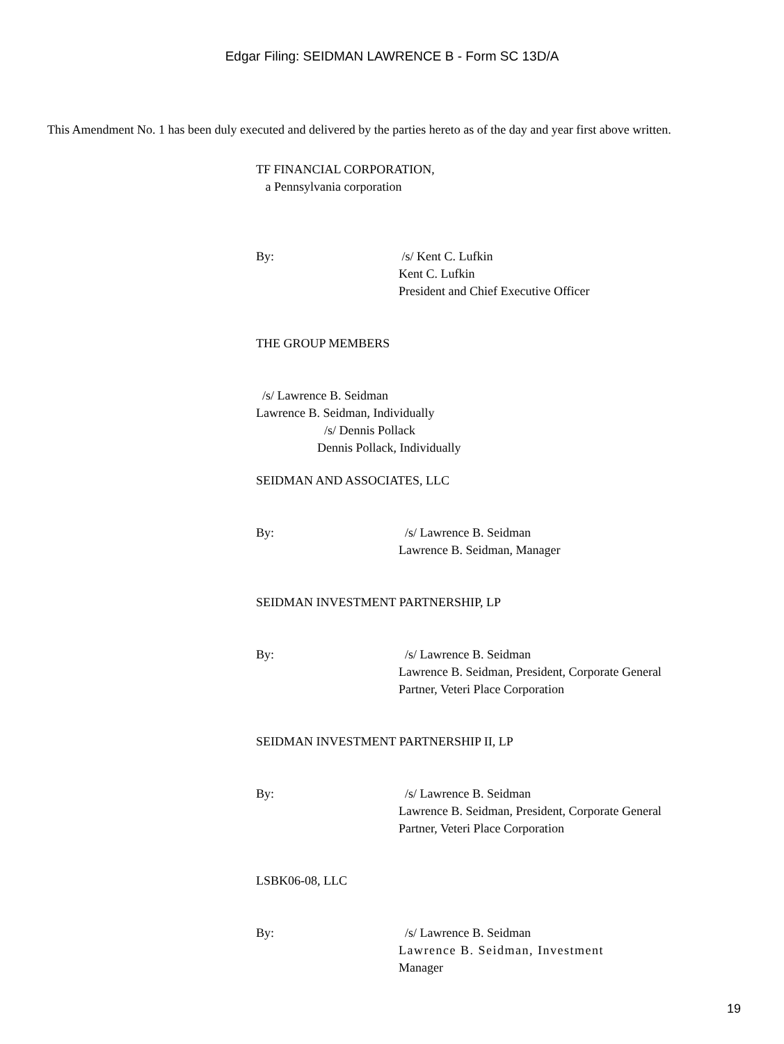Edgar Filing: SEIDMAN LAWRENCE B - Form SC 13D/A
This Amendment No. 1 has been duly executed and delivered by the parties hereto as of the day and year first above written.
TF FINANCIAL CORPORATION,
a Pennsylvania corporation
By: /s/ Kent C. Lufkin
Kent C. Lufkin
President and Chief Executive Officer
THE GROUP MEMBERS
/s/ Lawrence B. Seidman
Lawrence B. Seidman, Individually
/s/ Dennis Pollack
Dennis Pollack, Individually
SEIDMAN AND ASSOCIATES, LLC
By: /s/ Lawrence B. Seidman
Lawrence B. Seidman, Manager
SEIDMAN INVESTMENT PARTNERSHIP, LP
By: /s/ Lawrence B. Seidman
Lawrence B. Seidman, President, Corporate General
Partner, Veteri Place Corporation
SEIDMAN INVESTMENT PARTNERSHIP II, LP
By: /s/ Lawrence B. Seidman
Lawrence B. Seidman, President, Corporate General
Partner, Veteri Place Corporation
LSBK06-08, LLC
By: /s/ Lawrence B. Seidman
Lawrence B. Seidman, Investment
Manager
19